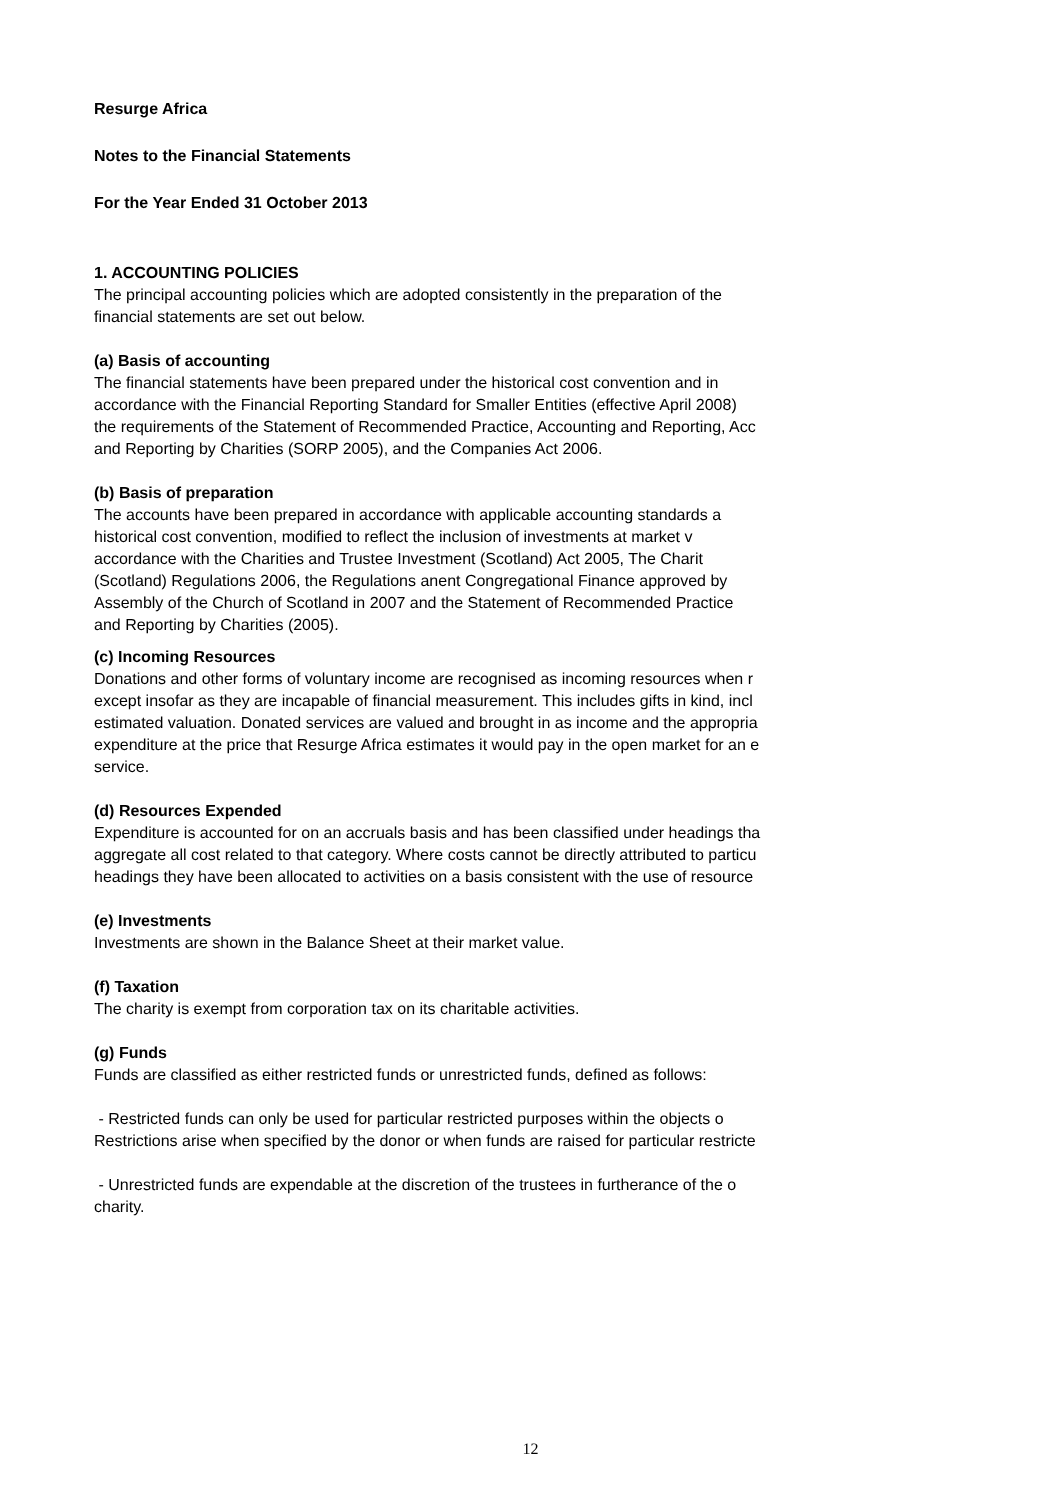Resurge Africa
Notes to the Financial Statements
For the Year Ended 31 October 2013
1. ACCOUNTING POLICIES
The principal accounting policies which are adopted consistently in the preparation of the
financial statements are set out below.
(a) Basis of accounting
The financial statements have been prepared under the historical cost convention and in
accordance with the Financial Reporting Standard for Smaller Entities (effective April 2008)
the requirements of the Statement of Recommended Practice, Accounting and Reporting, Acc
and Reporting by Charities (SORP 2005), and the Companies Act 2006.
(b) Basis of preparation
The accounts have been prepared in accordance with applicable accounting standards a
historical cost convention, modified to reflect the inclusion of investments at market v
accordance with the Charities and Trustee Investment (Scotland) Act 2005, The Charit
(Scotland) Regulations 2006, the Regulations anent Congregational Finance approved by
Assembly of the Church of Scotland in 2007 and the Statement of Recommended Practice
and Reporting by Charities (2005).
(c) Incoming Resources
Donations and other forms of voluntary income are recognised as incoming resources when r
except insofar as they are incapable of financial measurement. This includes gifts in kind, incl
estimated valuation. Donated services are valued and brought in as income and the appropria
expenditure at the price that Resurge Africa estimates it would pay in the open market for an e
service.
(d) Resources Expended
Expenditure is accounted for on an accruals basis and has been classified under headings tha
aggregate all cost related to that category. Where costs cannot be directly attributed to particu
headings they have been allocated to activities on a basis consistent with the use of resource
(e) Investments
Investments are shown in the Balance Sheet at their market value.
(f) Taxation
The charity is exempt from corporation tax on its charitable activities.
(g) Funds
Funds are classified as either restricted funds or unrestricted funds, defined as follows:
- Restricted funds can only be used for particular restricted purposes within the objects o
Restrictions arise when specified by the donor or when funds are raised for particular restricte
- Unrestricted funds are expendable at the discretion of the trustees in furtherance of the o
charity.
12